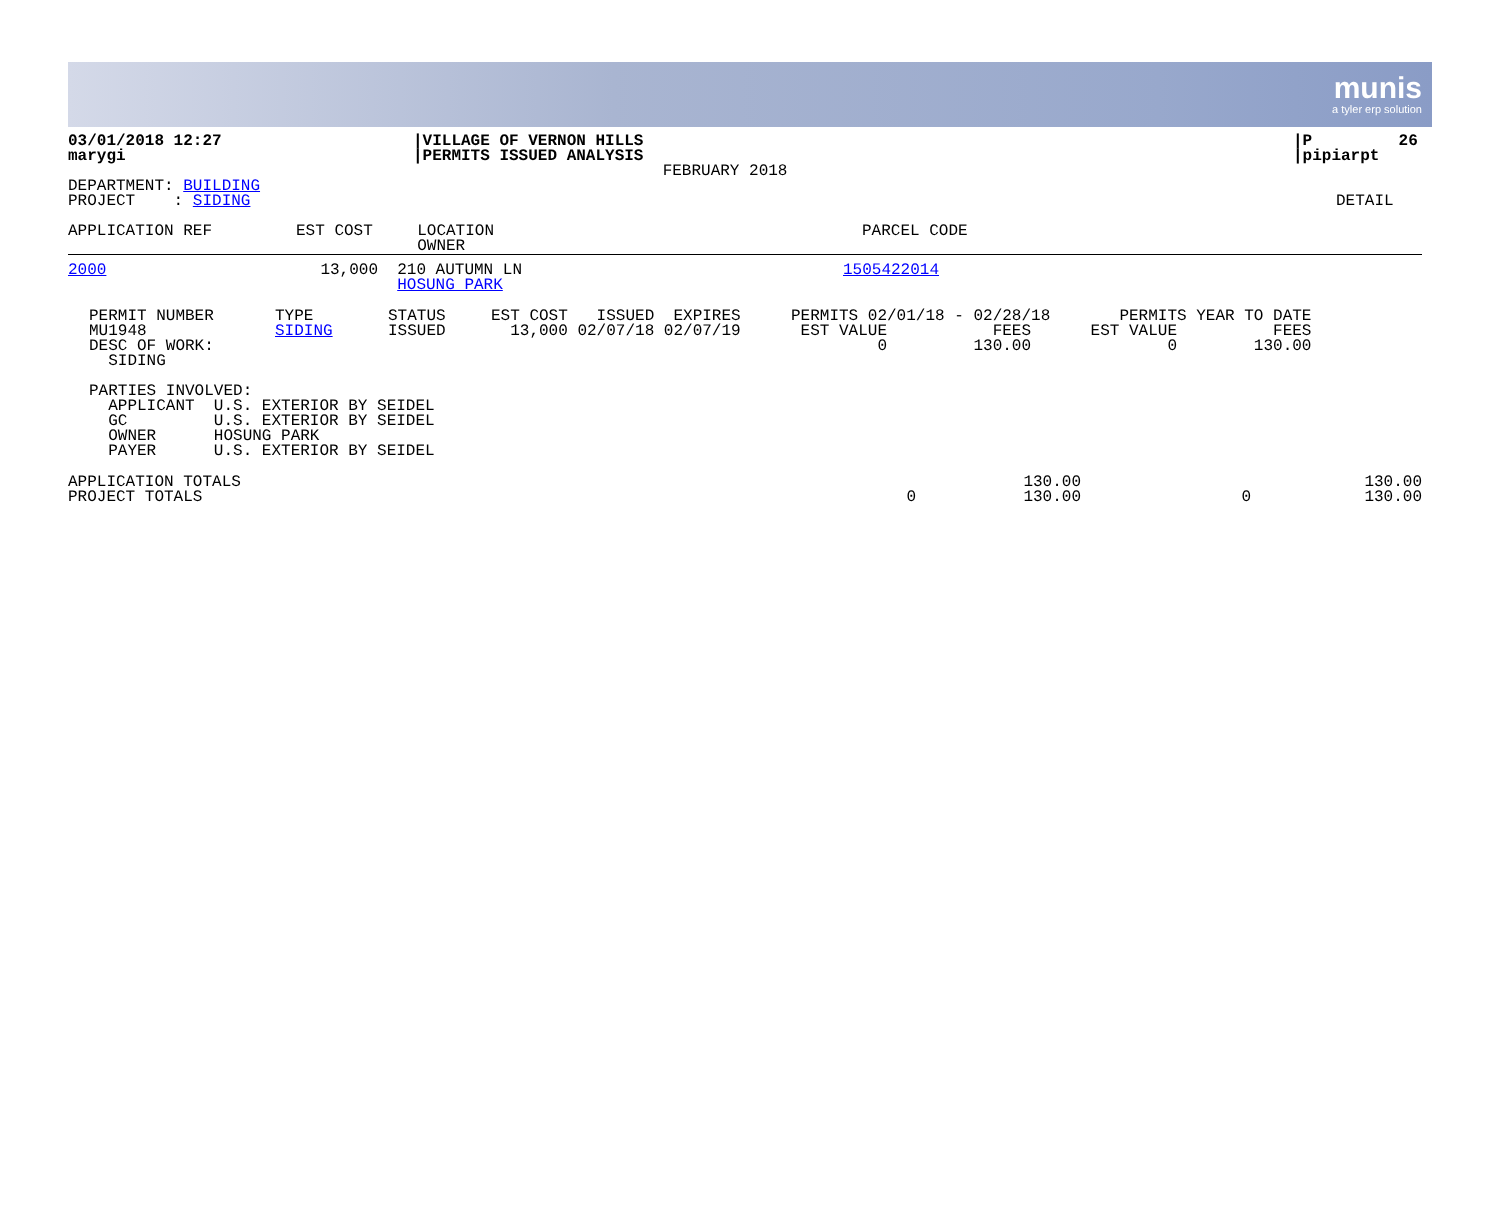munis
a tyler erp solution
| 03/01/2018 12:27 marygi | /VILLAGE OF VERNON HILLS /PERMITS ISSUED ANALYSIS FEBRUARY 2018 | /P 26 /pipiarpt |
| DEPARTMENT: BUILDING PROJECT : SIDING | DETAIL |
| APPLICATION REF | EST COST | LOCATION OWNER | PARCEL CODE |
| --- | --- | --- | --- |
| 2000 | 13,000 | 210 AUTUMN LN HOSUNG PARK | 1505422014 |
| PERMIT NUMBER MU1948 DESC OF WORK: SIDING | TYPE SIDING | STATUS ISSUED | EST COST ISSUED EXPIRES 13,000 02/07/18 02/07/19 | PERMITS 02/01/18 - 02/28/18 EST VALUE FEES 0 130.00 | PERMITS YEAR TO DATE EST VALUE FEES 0 130.00 |
PARTIES INVOLVED: APPLICANT U.S. EXTERIOR BY SEIDEL GC U.S. EXTERIOR BY SEIDEL OWNER HOSUNG PARK PAYER U.S. EXTERIOR BY SEIDEL
| APPLICATION TOTALS PROJECT TOTALS | 0 | 130.00 130.00 | 0 | 130.00 130.00 |